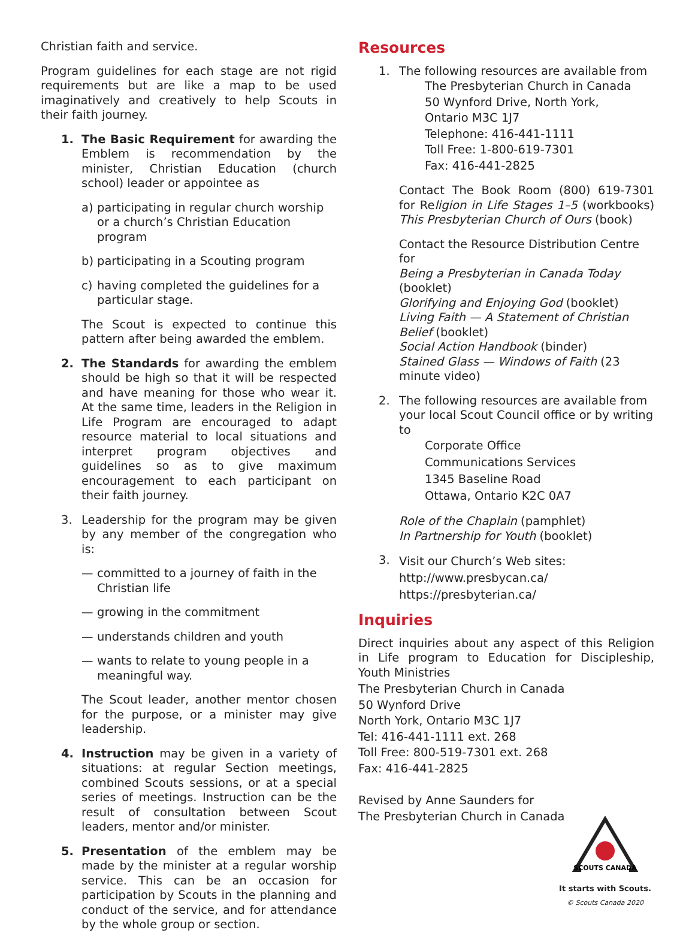Christian faith and service.
Program guidelines for each stage are not rigid requirements but are like a map to be used imaginatively and creatively to help Scouts in their faith journey.
1. The Basic Requirement for awarding the Emblem is recommendation by the minister, Christian Education (church school) leader or appointee as
a) participating in regular church worship or a church’s Christian Education program
b) participating in a Scouting program
c) having completed the guidelines for a particular stage.
The Scout is expected to continue this pattern after being awarded the emblem.
2. The Standards for awarding the emblem should be high so that it will be respected and have meaning for those who wear it. At the same time, leaders in the Religion in Life Program are encouraged to adapt resource material to local situations and interpret program objectives and guidelines so as to give maximum encouragement to each participant on their faith journey.
3. Leadership for the program may be given by any member of the congregation who is:
— committed to a journey of faith in the Christian life
— growing in the commitment
— understands children and youth
— wants to relate to young people in a meaningful way.
The Scout leader, another mentor chosen for the purpose, or a minister may give leadership.
4. Instruction may be given in a variety of situations: at regular Section meetings, combined Scouts sessions, or at a special series of meetings. Instruction can be the result of consultation between Scout leaders, mentor and/or minister.
5. Presentation of the emblem may be made by the minister at a regular worship service. This can be an occasion for participation by Scouts in the planning and conduct of the service, and for attendance by the whole group or section.
Resources
1. The following resources are available from
The Presbyterian Church in Canada
50 Wynford Drive, North York,
Ontario M3C 1J7
Telephone: 416-441-1111
Toll Free: 1-800-619-7301
Fax: 416-441-2825
Contact The Book Room (800) 619-7301 for Religion in Life Stages 1–5 (workbooks) This Presbyterian Church of Ours (book)
Contact the Resource Distribution Centre for
Being a Presbyterian in Canada Today (booklet)
Glorifying and Enjoying God (booklet)
Living Faith — A Statement of Christian Belief (booklet)
Social Action Handbook (binder)
Stained Glass — Windows of Faith (23 minute video)
2. The following resources are available from your local Scout Council office or by writing to
Corporate Office
Communications Services
1345 Baseline Road
Ottawa, Ontario K2C 0A7
Role of the Chaplain (pamphlet)
In Partnership for Youth (booklet)
3.
Visit our Church’s Web sites:
http://www.presbycan.ca/
https://presbyterian.ca/
Inquiries
Direct inquiries about any aspect of this Religion in Life program to Education for Discipleship, Youth Ministries
The Presbyterian Church in Canada
50 Wynford Drive
North York, Ontario M3C 1J7
Tel: 416-441-1111 ext. 268
Toll Free: 800-519-7301 ext. 268
Fax: 416-441-2825
Revised by Anne Saunders for
The Presbyterian Church in Canada
SCOUTS CANADA
It starts with Scouts.
© Scouts Canada 2020